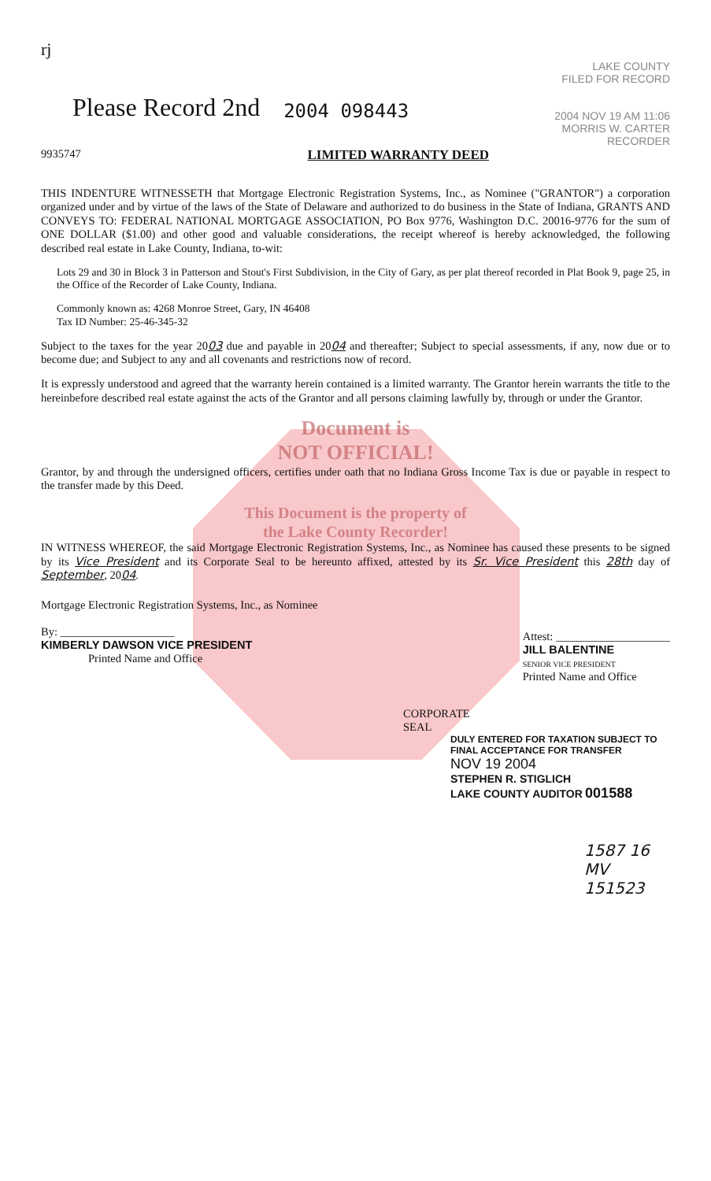rj
LAKE COUNTY
FILED FOR RECORD
Please Record 2nd
2004 098443
2004 NOV 19 AM 11:06
MORRIS W. CARTER
RECORDER
9935747 LIMITED WARRANTY DEED
THIS INDENTURE WITNESSETH that Mortgage Electronic Registration Systems, Inc., as Nominee ("GRANTOR") a corporation organized under and by virtue of the laws of the State of Delaware and authorized to do business in the State of Indiana, GRANTS AND CONVEYS TO: FEDERAL NATIONAL MORTGAGE ASSOCIATION, PO Box 9776, Washington D.C. 20016-9776 for the sum of ONE DOLLAR ($1.00) and other good and valuable considerations, the receipt whereof is hereby acknowledged, the following described real estate in Lake County, Indiana, to-wit:
Lots 29 and 30 in Block 3 in Patterson and Stout's First Subdivision, in the City of Gary, as per plat thereof recorded in Plat Book 9, page 25, in the Office of the Recorder of Lake County, Indiana.
Commonly known as: 4268 Monroe Street, Gary, IN 46408
Tax ID Number: 25-46-345-32
Subject to the taxes for the year 2003 due and payable in 2004 and thereafter; Subject to special assessments, if any, now due or to become due; and Subject to any and all covenants and restrictions now of record.
It is expressly understood and agreed that the warranty herein contained is a limited warranty. The Grantor herein warrants the title to the hereinbefore described real estate against the acts of the Grantor and all persons claiming lawfully by, through or under the Grantor.
Document is
NOT OFFICIAL!
Grantor, by and through the undersigned officers, certifies under oath that no Indiana Gross Income Tax is due or payable in respect to the transfer made by this Deed.
This Document is the property of
the Lake County Recorder!
IN WITNESS WHEREOF, the said Mortgage Electronic Registration Systems, Inc., as Nominee has caused these presents to be signed by its Vice President and its Corporate Seal to be hereunto affixed, attested by its Sr. Vice President this 28th day of September, 2004.
Mortgage Electronic Registration Systems, Inc., as Nominee
By: ____________________
KIMBERLY DAWSON VICE PRESIDENT
Printed Name and Office
Attest: ____________________
JILL BALENTINE
SENIOR VICE PRESIDENT
Printed Name and Office
CORPORATE
SEAL
DULY ENTERED FOR TAXATION SUBJECT TO
FINAL ACCEPTANCE FOR TRANSFER
NOV 19 2004
STEPHEN R. STIGLICH
LAKE COUNTY AUDITOR 001588
1587 16 MV
151523